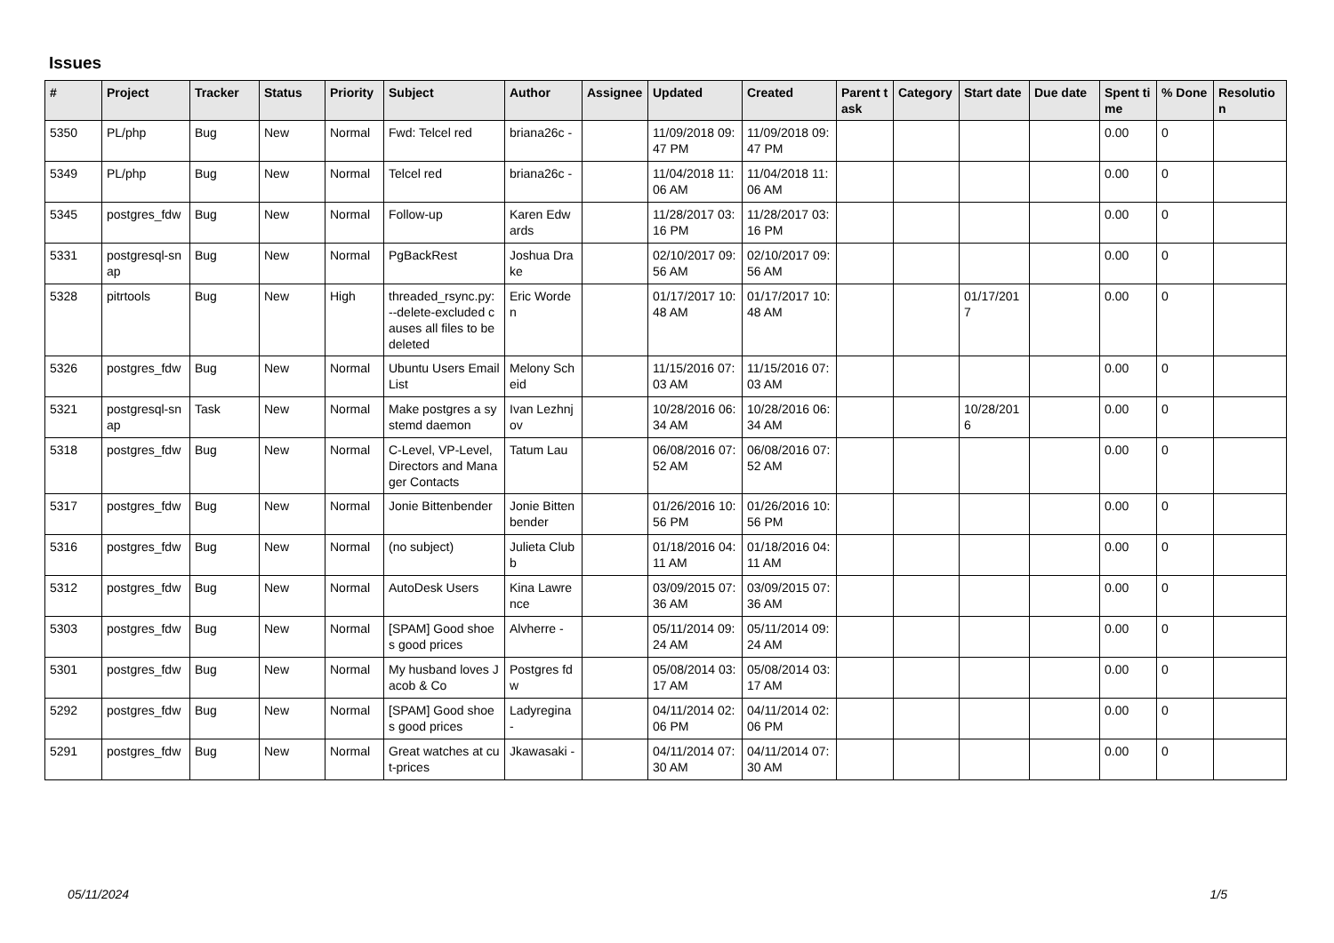Issues
| # | Project | Tracker | Status | Priority | Subject | Author | Assignee | Updated | Created | Parent task | Category | Start date | Due date | Spent time | % Done | Resolution |
| --- | --- | --- | --- | --- | --- | --- | --- | --- | --- | --- | --- | --- | --- | --- | --- | --- |
| 5350 | PL/php | Bug | New | Normal | Fwd: Telcel red | briana26c - | | 11/09/2018 09:47 PM | 11/09/2018 09:47 PM | | | | | 0.00 | 0 | |
| 5349 | PL/php | Bug | New | Normal | Telcel red | briana26c - | | 11/04/2018 11:06 AM | 11/04/2018 11:06 AM | | | | | 0.00 | 0 | |
| 5345 | postgres_fdw | Bug | New | Normal | Follow-up | Karen Edwards | | 11/28/2017 03:16 PM | 11/28/2017 03:16 PM | | | | | 0.00 | 0 | |
| 5331 | postgresql-snap | Bug | New | Normal | PgBackRest | Joshua Drake | | 02/10/2017 09:56 AM | 02/10/2017 09:56 AM | | | | | 0.00 | 0 | |
| 5328 | pitrtools | Bug | New | High | threaded_rsync.py: --delete-excluded causes all files to be deleted | Eric Worden | | 01/17/2017 10:48 AM | 01/17/2017 10:48 AM | | | 01/17/2017 | | 0.00 | 0 | |
| 5326 | postgres_fdw | Bug | New | Normal | Ubuntu Users Email List | Melony Scheid | | 11/15/2016 07:03 AM | 11/15/2016 07:03 AM | | | | | 0.00 | 0 | |
| 5321 | postgresql-snap | Task | New | Normal | Make postgres a systemd daemon | Ivan Lezhnjov | | 10/28/2016 06:34 AM | 10/28/2016 06:34 AM | | | 10/28/2016 | | 0.00 | 0 | |
| 5318 | postgres_fdw | Bug | New | Normal | C-Level, VP-Level, Directors and Manager Contacts | Tatum Lau | | 06/08/2016 07:52 AM | 06/08/2016 07:52 AM | | | | | 0.00 | 0 | |
| 5317 | postgres_fdw | Bug | New | Normal | Jonie Bittenbender | Jonie Bittenbender | | 01/26/2016 10:56 PM | 01/26/2016 10:56 PM | | | | | 0.00 | 0 | |
| 5316 | postgres_fdw | Bug | New | Normal | (no subject) | Julieta Clubb | | 01/18/2016 04:11 AM | 01/18/2016 04:11 AM | | | | | 0.00 | 0 | |
| 5312 | postgres_fdw | Bug | New | Normal | AutoDesk Users | Kina Lawrence | | 03/09/2015 07:36 AM | 03/09/2015 07:36 AM | | | | | 0.00 | 0 | |
| 5303 | postgres_fdw | Bug | New | Normal | [SPAM] Good shoes good prices | Alvherre - | | 05/11/2014 09:24 AM | 05/11/2014 09:24 AM | | | | | 0.00 | 0 | |
| 5301 | postgres_fdw | Bug | New | Normal | My husband loves Jacob & Co | Postgres fdw | | 05/08/2014 03:17 AM | 05/08/2014 03:17 AM | | | | | 0.00 | 0 | |
| 5292 | postgres_fdw | Bug | New | Normal | [SPAM] Good shoes good prices | Ladyregina - | | 04/11/2014 02:06 PM | 04/11/2014 02:06 PM | | | | | 0.00 | 0 | |
| 5291 | postgres_fdw | Bug | New | Normal | Great watches at cut-prices | Jkawasaki - | | 04/11/2014 07:30 AM | 04/11/2014 07:30 AM | | | | | 0.00 | 0 | |
05/11/2024 1/5